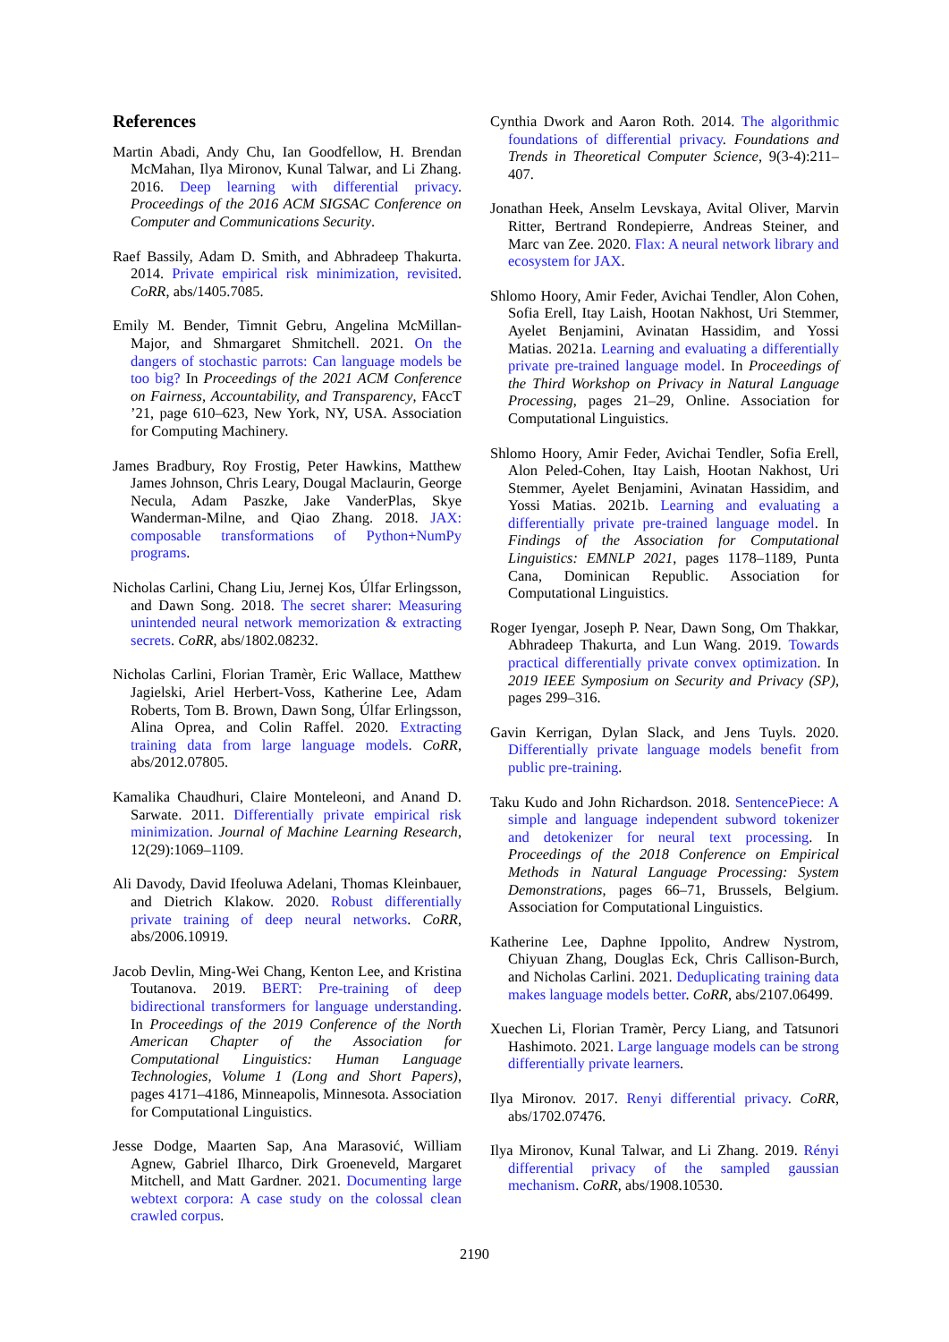References
Martin Abadi, Andy Chu, Ian Goodfellow, H. Brendan McMahan, Ilya Mironov, Kunal Talwar, and Li Zhang. 2016. Deep learning with differential privacy. Proceedings of the 2016 ACM SIGSAC Conference on Computer and Communications Security.
Raef Bassily, Adam D. Smith, and Abhradeep Thakurta. 2014. Private empirical risk minimization, revisited. CoRR, abs/1405.7085.
Emily M. Bender, Timnit Gebru, Angelina McMillan-Major, and Shmargaret Shmitchell. 2021. On the dangers of stochastic parrots: Can language models be too big? In Proceedings of the 2021 ACM Conference on Fairness, Accountability, and Transparency, FAccT ’21, page 610–623, New York, NY, USA. Association for Computing Machinery.
James Bradbury, Roy Frostig, Peter Hawkins, Matthew James Johnson, Chris Leary, Dougal Maclaurin, George Necula, Adam Paszke, Jake VanderPlas, Skye Wanderman-Milne, and Qiao Zhang. 2018. JAX: composable transformations of Python+NumPy programs.
Nicholas Carlini, Chang Liu, Jernej Kos, Úlfar Erlingsson, and Dawn Song. 2018. The secret sharer: Measuring unintended neural network memorization & extracting secrets. CoRR, abs/1802.08232.
Nicholas Carlini, Florian Tramèr, Eric Wallace, Matthew Jagielski, Ariel Herbert-Voss, Katherine Lee, Adam Roberts, Tom B. Brown, Dawn Song, Úlfar Erlingsson, Alina Oprea, and Colin Raffel. 2020. Extracting training data from large language models. CoRR, abs/2012.07805.
Kamalika Chaudhuri, Claire Monteleoni, and Anand D. Sarwate. 2011. Differentially private empirical risk minimization. Journal of Machine Learning Research, 12(29):1069–1109.
Ali Davody, David Ifeoluwa Adelani, Thomas Kleinbauer, and Dietrich Klakow. 2020. Robust differentially private training of deep neural networks. CoRR, abs/2006.10919.
Jacob Devlin, Ming-Wei Chang, Kenton Lee, and Kristina Toutanova. 2019. BERT: Pre-training of deep bidirectional transformers for language understanding. In Proceedings of the 2019 Conference of the North American Chapter of the Association for Computational Linguistics: Human Language Technologies, Volume 1 (Long and Short Papers), pages 4171–4186, Minneapolis, Minnesota. Association for Computational Linguistics.
Jesse Dodge, Maarten Sap, Ana Marasović, William Agnew, Gabriel Ilharco, Dirk Groeneveld, Margaret Mitchell, and Matt Gardner. 2021. Documenting large webtext corpora: A case study on the colossal clean crawled corpus.
Cynthia Dwork and Aaron Roth. 2014. The algorithmic foundations of differential privacy. Foundations and Trends in Theoretical Computer Science, 9(3-4):211–407.
Jonathan Heek, Anselm Levskaya, Avital Oliver, Marvin Ritter, Bertrand Rondepierre, Andreas Steiner, and Marc van Zee. 2020. Flax: A neural network library and ecosystem for JAX.
Shlomo Hoory, Amir Feder, Avichai Tendler, Alon Cohen, Sofia Erell, Itay Laish, Hootan Nakhost, Uri Stemmer, Ayelet Benjamini, Avinatan Hassidim, and Yossi Matias. 2021a. Learning and evaluating a differentially private pre-trained language model. In Proceedings of the Third Workshop on Privacy in Natural Language Processing, pages 21–29, Online. Association for Computational Linguistics.
Shlomo Hoory, Amir Feder, Avichai Tendler, Sofia Erell, Alon Peled-Cohen, Itay Laish, Hootan Nakhost, Uri Stemmer, Ayelet Benjamini, Avinatan Hassidim, and Yossi Matias. 2021b. Learning and evaluating a differentially private pre-trained language model. In Findings of the Association for Computational Linguistics: EMNLP 2021, pages 1178–1189, Punta Cana, Dominican Republic. Association for Computational Linguistics.
Roger Iyengar, Joseph P. Near, Dawn Song, Om Thakkar, Abhradeep Thakurta, and Lun Wang. 2019. Towards practical differentially private convex optimization. In 2019 IEEE Symposium on Security and Privacy (SP), pages 299–316.
Gavin Kerrigan, Dylan Slack, and Jens Tuyls. 2020. Differentially private language models benefit from public pre-training.
Taku Kudo and John Richardson. 2018. SentencePiece: A simple and language independent subword tokenizer and detokenizer for neural text processing. In Proceedings of the 2018 Conference on Empirical Methods in Natural Language Processing: System Demonstrations, pages 66–71, Brussels, Belgium. Association for Computational Linguistics.
Katherine Lee, Daphne Ippolito, Andrew Nystrom, Chiyuan Zhang, Douglas Eck, Chris Callison-Burch, and Nicholas Carlini. 2021. Deduplicating training data makes language models better. CoRR, abs/2107.06499.
Xuechen Li, Florian Tramèr, Percy Liang, and Tatsunori Hashimoto. 2021. Large language models can be strong differentially private learners.
Ilya Mironov. 2017. Renyi differential privacy. CoRR, abs/1702.07476.
Ilya Mironov, Kunal Talwar, and Li Zhang. 2019. Rényi differential privacy of the sampled gaussian mechanism. CoRR, abs/1908.10530.
2190